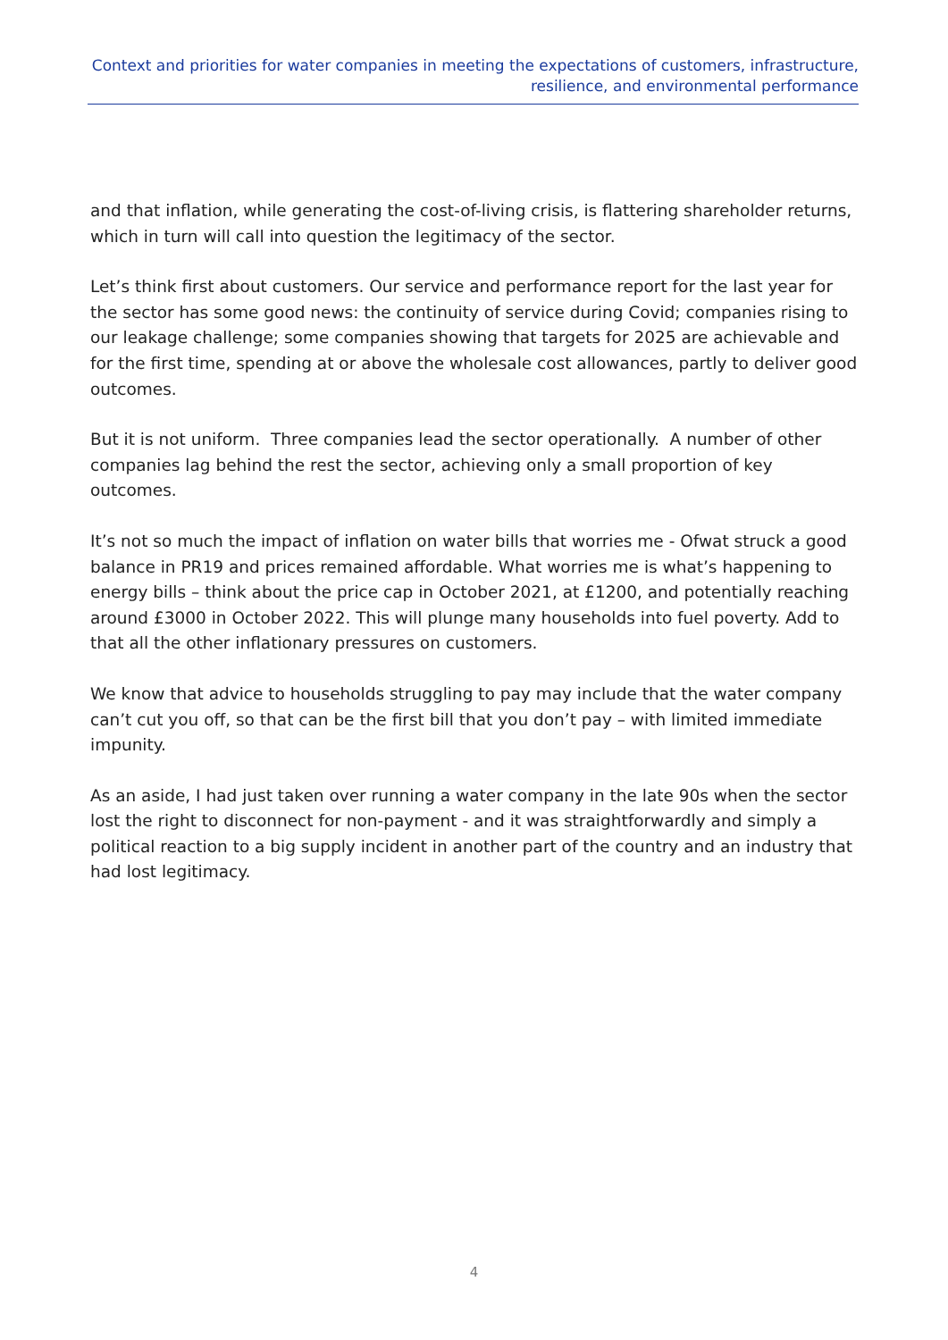Context and priorities for water companies in meeting the expectations of customers, infrastructure, resilience, and environmental performance
and that inflation, while generating the cost-of-living crisis, is flattering shareholder returns, which in turn will call into question the legitimacy of the sector.
Let’s think first about customers. Our service and performance report for the last year for the sector has some good news: the continuity of service during Covid; companies rising to our leakage challenge; some companies showing that targets for 2025 are achievable and for the first time, spending at or above the wholesale cost allowances, partly to deliver good outcomes.
But it is not uniform. Three companies lead the sector operationally. A number of other companies lag behind the rest the sector, achieving only a small proportion of key outcomes.
It’s not so much the impact of inflation on water bills that worries me - Ofwat struck a good balance in PR19 and prices remained affordable. What worries me is what’s happening to energy bills – think about the price cap in October 2021, at £1200, and potentially reaching around £3000 in October 2022. This will plunge many households into fuel poverty. Add to that all the other inflationary pressures on customers.
We know that advice to households struggling to pay may include that the water company can’t cut you off, so that can be the first bill that you don’t pay – with limited immediate impunity.
As an aside, I had just taken over running a water company in the late 90s when the sector lost the right to disconnect for non-payment - and it was straightforwardly and simply a political reaction to a big supply incident in another part of the country and an industry that had lost legitimacy.
4